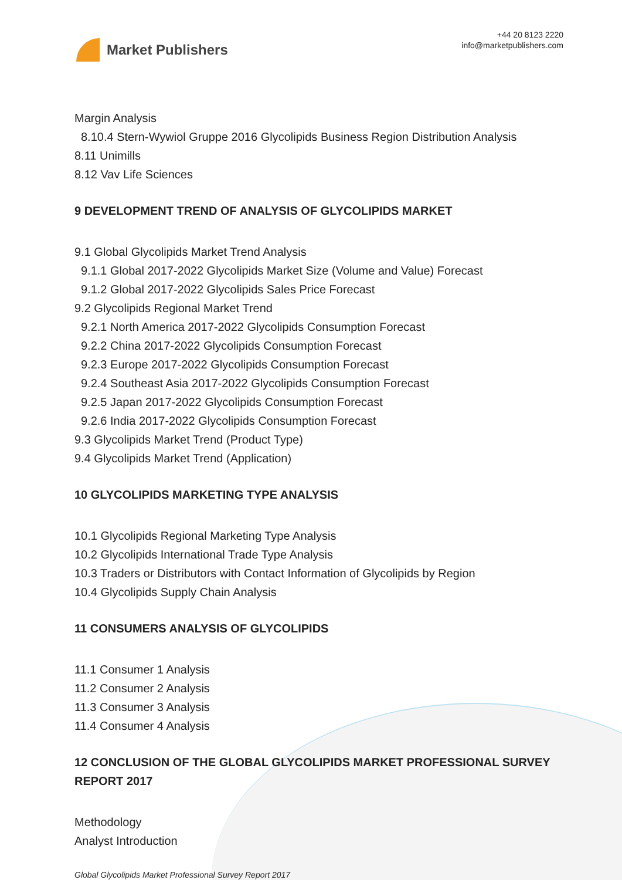Market Publishers
+44 20 8123 2220
info@marketpublishers.com
Margin Analysis
8.10.4 Stern-Wywiol Gruppe 2016 Glycolipids Business Region Distribution Analysis
8.11 Unimills
8.12 Vav Life Sciences
9 DEVELOPMENT TREND OF ANALYSIS OF GLYCOLIPIDS MARKET
9.1 Global Glycolipids Market Trend Analysis
9.1.1 Global 2017-2022 Glycolipids Market Size (Volume and Value) Forecast
9.1.2 Global 2017-2022 Glycolipids Sales Price Forecast
9.2 Glycolipids Regional Market Trend
9.2.1 North America 2017-2022 Glycolipids Consumption Forecast
9.2.2 China 2017-2022 Glycolipids Consumption Forecast
9.2.3 Europe 2017-2022 Glycolipids Consumption Forecast
9.2.4 Southeast Asia 2017-2022 Glycolipids Consumption Forecast
9.2.5 Japan 2017-2022 Glycolipids Consumption Forecast
9.2.6 India 2017-2022 Glycolipids Consumption Forecast
9.3 Glycolipids Market Trend (Product Type)
9.4 Glycolipids Market Trend (Application)
10 GLYCOLIPIDS MARKETING TYPE ANALYSIS
10.1 Glycolipids Regional Marketing Type Analysis
10.2 Glycolipids International Trade Type Analysis
10.3 Traders or Distributors with Contact Information of Glycolipids by Region
10.4 Glycolipids Supply Chain Analysis
11 CONSUMERS ANALYSIS OF GLYCOLIPIDS
11.1 Consumer 1 Analysis
11.2 Consumer 2 Analysis
11.3 Consumer 3 Analysis
11.4 Consumer 4 Analysis
12 CONCLUSION OF THE GLOBAL GLYCOLIPIDS MARKET PROFESSIONAL SURVEY REPORT 2017
Methodology
Analyst Introduction
Global Glycolipids Market Professional Survey Report 2017